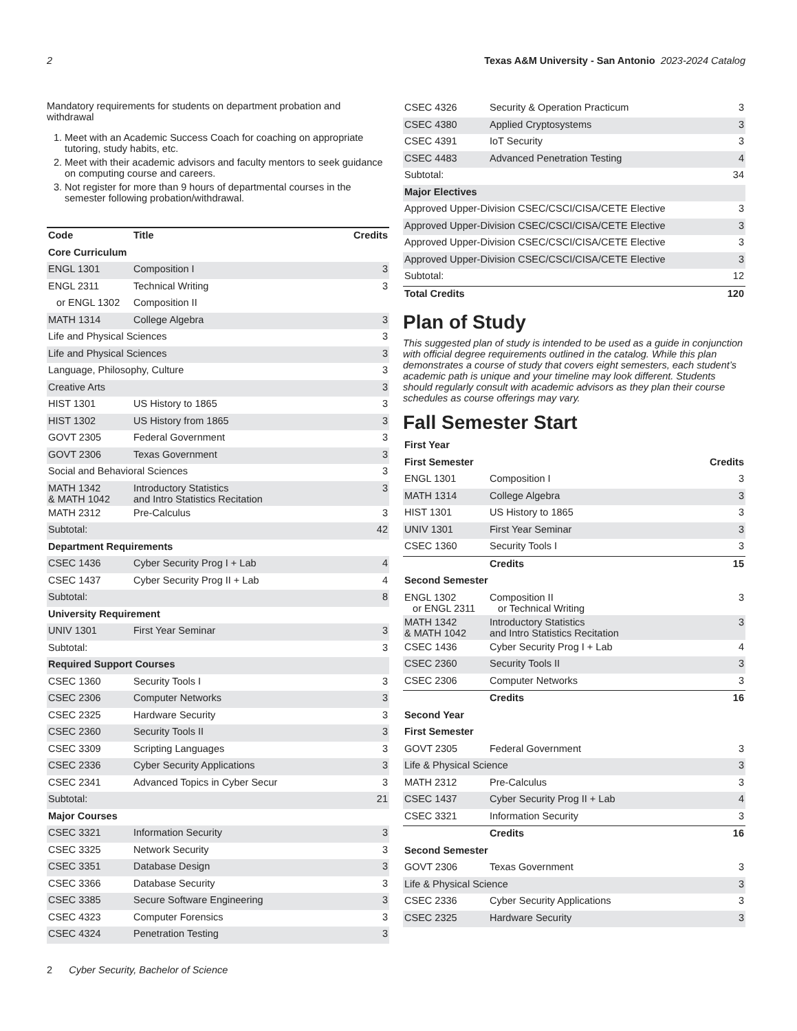2 Texas A&M University - San Antonio 2023-2024 Catalog
Mandatory requirements for students on department probation and withdrawal
1. Meet with an Academic Success Coach for coaching on appropriate tutoring, study habits, etc.
2. Meet with their academic advisors and faculty mentors to seek guidance on computing course and careers.
3. Not register for more than 9 hours of departmental courses in the semester following probation/withdrawal.
| Code | Title | Credits |
| --- | --- | --- |
| Core Curriculum | | |
| ENGL 1301 | Composition I | 3 |
| ENGL 2311 | Technical Writing | 3 |
| or ENGL 1302 | Composition II | |
| MATH 1314 | College Algebra | 3 |
| Life and Physical Sciences | | 3 |
| Life and Physical Sciences | | 3 |
| Language, Philosophy, Culture | | 3 |
| Creative Arts | | 3 |
| HIST 1301 | US History to 1865 | 3 |
| HIST 1302 | US History from 1865 | 3 |
| GOVT 2305 | Federal Government | 3 |
| GOVT 2306 | Texas Government | 3 |
| Social and Behavioral Sciences | | 3 |
| MATH 1342 & MATH 1042 | Introductory Statistics and Intro Statistics Recitation | 3 |
| MATH 2312 | Pre-Calculus | 3 |
| Subtotal: | | 42 |
| Department Requirements | | |
| CSEC 1436 | Cyber Security Prog I + Lab | 4 |
| CSEC 1437 | Cyber Security Prog II + Lab | 4 |
| Subtotal: | | 8 |
| University Requirement | | |
| UNIV 1301 | First Year Seminar | 3 |
| Subtotal: | | 3 |
| Required Support Courses | | |
| CSEC 1360 | Security Tools I | 3 |
| CSEC 2306 | Computer Networks | 3 |
| CSEC 2325 | Hardware Security | 3 |
| CSEC 2360 | Security Tools II | 3 |
| CSEC 3309 | Scripting Languages | 3 |
| CSEC 2336 | Cyber Security Applications | 3 |
| CSEC 2341 | Advanced Topics in Cyber Secur | 3 |
| Subtotal: | | 21 |
| Major Courses | | |
| CSEC 3321 | Information Security | 3 |
| CSEC 3325 | Network Security | 3 |
| CSEC 3351 | Database Design | 3 |
| CSEC 3366 | Database Security | 3 |
| CSEC 3385 | Secure Software Engineering | 3 |
| CSEC 4323 | Computer Forensics | 3 |
| CSEC 4324 | Penetration Testing | 3 |
| CSEC 4326 | Security & Operation Practicum | 3 |
| CSEC 4380 | Applied Cryptosystems | 3 |
| CSEC 4391 | IoT Security | 3 |
| CSEC 4483 | Advanced Penetration Testing | 4 |
| Subtotal: | | 34 |
| Major Electives | | |
| Approved Upper-Division CSEC/CSCI/CISA/CETE Elective | | 3 |
| Approved Upper-Division CSEC/CSCI/CISA/CETE Elective | | 3 |
| Approved Upper-Division CSEC/CSCI/CISA/CETE Elective | | 3 |
| Approved Upper-Division CSEC/CSCI/CISA/CETE Elective | | 3 |
| Subtotal: | | 12 |
| Total Credits | | 120 |
Plan of Study
This suggested plan of study is intended to be used as a guide in conjunction with official degree requirements outlined in the catalog. While this plan demonstrates a course of study that covers eight semesters, each student’s academic path is unique and your timeline may look different. Students should regularly consult with academic advisors as they plan their course schedules as course offerings may vary.
Fall Semester Start
| First Year | | |
| First Semester | | Credits |
| ENGL 1301 | Composition I | 3 |
| MATH 1314 | College Algebra | 3 |
| HIST 1301 | US History to 1865 | 3 |
| UNIV 1301 | First Year Seminar | 3 |
| CSEC 1360 | Security Tools I | 3 |
| | Credits | 15 |
| Second Semester | | |
| ENGL 1302 or ENGL 2311 | Composition II or Technical Writing | 3 |
| MATH 1342 & MATH 1042 | Introductory Statistics and Intro Statistics Recitation | 3 |
| CSEC 1436 | Cyber Security Prog I + Lab | 4 |
| CSEC 2360 | Security Tools II | 3 |
| CSEC 2306 | Computer Networks | 3 |
| | Credits | 16 |
| Second Year | | |
| First Semester | | |
| GOVT 2305 | Federal Government | 3 |
| Life & Physical Science | | 3 |
| MATH 2312 | Pre-Calculus | 3 |
| CSEC 1437 | Cyber Security Prog II + Lab | 4 |
| CSEC 3321 | Information Security | 3 |
| | Credits | 16 |
| Second Semester | | |
| GOVT 2306 | Texas Government | 3 |
| Life & Physical Science | | 3 |
| CSEC 2336 | Cyber Security Applications | 3 |
| CSEC 2325 | Hardware Security | 3 |
2 Cyber Security, Bachelor of Science